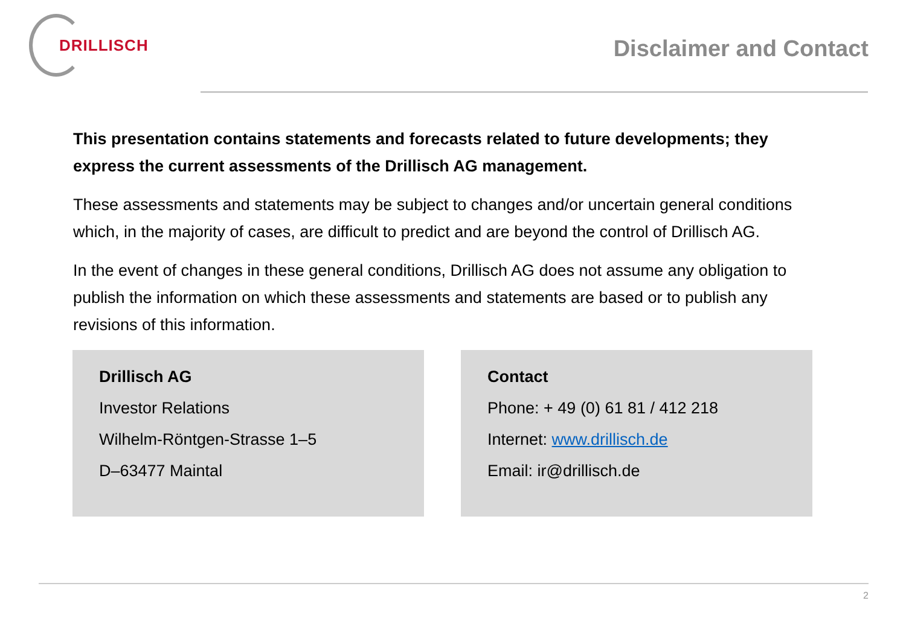DRILLISCH
Disclaimer and Contact
This presentation contains statements and forecasts related to future developments; they express the current assessments of the Drillisch AG management.
These assessments and statements may be subject to changes and/or uncertain general conditions which, in the majority of cases, are difficult to predict and are beyond the control of Drillisch AG.
In the event of changes in these general conditions, Drillisch AG does not assume any obligation to publish the information on which these assessments and statements are based or to publish any revisions of this information.
Drillisch AG
Investor Relations
Wilhelm-Röntgen-Strasse 1–5
D–63477 Maintal
Contact
Phone: + 49 (0) 61 81 / 412 218
Internet: www.drillisch.de
Email: ir@drillisch.de
2